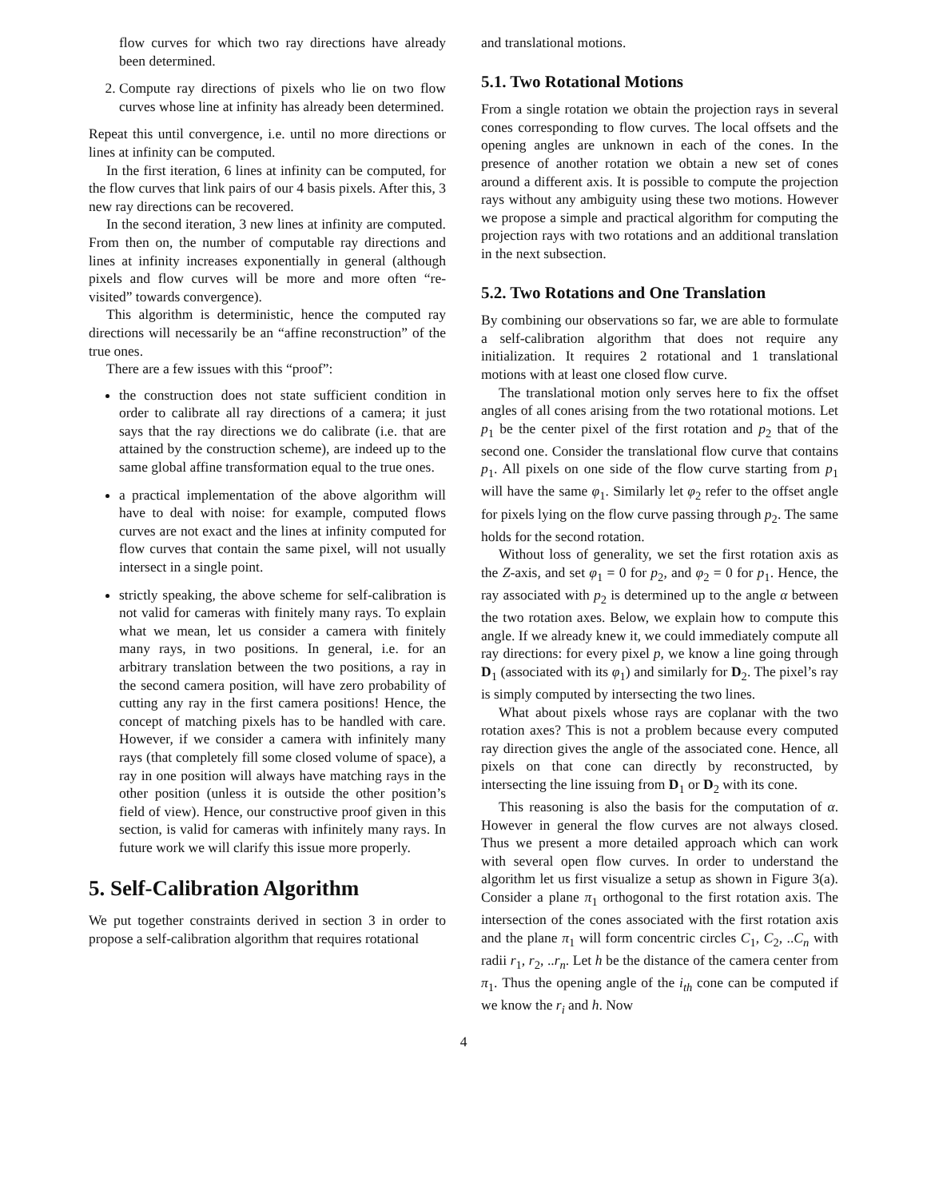flow curves for which two ray directions have already been determined.
2. Compute ray directions of pixels who lie on two flow curves whose line at infinity has already been determined.
Repeat this until convergence, i.e. until no more directions or lines at infinity can be computed.
In the first iteration, 6 lines at infinity can be computed, for the flow curves that link pairs of our 4 basis pixels. After this, 3 new ray directions can be recovered.
In the second iteration, 3 new lines at infinity are computed. From then on, the number of computable ray directions and lines at infinity increases exponentially in general (although pixels and flow curves will be more and more often “re-visited” towards convergence).
This algorithm is deterministic, hence the computed ray directions will necessarily be an “affine reconstruction” of the true ones.
There are a few issues with this “proof”:
the construction does not state sufficient condition in order to calibrate all ray directions of a camera; it just says that the ray directions we do calibrate (i.e. that are attained by the construction scheme), are indeed up to the same global affine transformation equal to the true ones.
a practical implementation of the above algorithm will have to deal with noise: for example, computed flows curves are not exact and the lines at infinity computed for flow curves that contain the same pixel, will not usually intersect in a single point.
strictly speaking, the above scheme for self-calibration is not valid for cameras with finitely many rays. To explain what we mean, let us consider a camera with finitely many rays, in two positions. In general, i.e. for an arbitrary translation between the two positions, a ray in the second camera position, will have zero probability of cutting any ray in the first camera positions! Hence, the concept of matching pixels has to be handled with care. However, if we consider a camera with infinitely many rays (that completely fill some closed volume of space), a ray in one position will always have matching rays in the other position (unless it is outside the other position’s field of view). Hence, our constructive proof given in this section, is valid for cameras with infinitely many rays. In future work we will clarify this issue more properly.
5. Self-Calibration Algorithm
We put together constraints derived in section 3 in order to propose a self-calibration algorithm that requires rotational
and translational motions.
5.1. Two Rotational Motions
From a single rotation we obtain the projection rays in several cones corresponding to flow curves. The local offsets and the opening angles are unknown in each of the cones. In the presence of another rotation we obtain a new set of cones around a different axis. It is possible to compute the projection rays without any ambiguity using these two motions. However we propose a simple and practical algorithm for computing the projection rays with two rotations and an additional translation in the next subsection.
5.2. Two Rotations and One Translation
By combining our observations so far, we are able to formulate a self-calibration algorithm that does not require any initialization. It requires 2 rotational and 1 translational motions with at least one closed flow curve.
The translational motion only serves here to fix the offset angles of all cones arising from the two rotational motions. Let p<sub>1</sub> be the center pixel of the first rotation and p<sub>2</sub> that of the second one. Consider the translational flow curve that contains p<sub>1</sub>. All pixels on one side of the flow curve starting from p<sub>1</sub> will have the same φ<sub>1</sub>. Similarly let φ<sub>2</sub> refer to the offset angle for pixels lying on the flow curve passing through p<sub>2</sub>. The same holds for the second rotation.
Without loss of generality, we set the first rotation axis as the Z-axis, and set φ<sub>1</sub> = 0 for p<sub>2</sub>, and φ<sub>2</sub> = 0 for p<sub>1</sub>. Hence, the ray associated with p<sub>2</sub> is determined up to the angle α between the two rotation axes. Below, we explain how to compute this angle. If we already knew it, we could immediately compute all ray directions: for every pixel p, we know a line going through D<sub>1</sub> (associated with its φ<sub>1</sub>) and similarly for D<sub>2</sub>. The pixel’s ray is simply computed by intersecting the two lines.
What about pixels whose rays are coplanar with the two rotation axes? This is not a problem because every computed ray direction gives the angle of the associated cone. Hence, all pixels on that cone can directly by reconstructed, by intersecting the line issuing from D<sub>1</sub> or D<sub>2</sub> with its cone.
This reasoning is also the basis for the computation of α. However in general the flow curves are not always closed. Thus we present a more detailed approach which can work with several open flow curves. In order to understand the algorithm let us first visualize a setup as shown in Figure 3(a). Consider a plane π<sub>1</sub> orthogonal to the first rotation axis. The intersection of the cones associated with the first rotation axis and the plane π<sub>1</sub> will form concentric circles C<sub>1</sub>, C<sub>2</sub>, ..C<sub>n</sub> with radii r<sub>1</sub>, r<sub>2</sub>, ..r<sub>n</sub>. Let h be the distance of the camera center from π<sub>1</sub>. Thus the opening angle of the i<sub>th</sub> cone can be computed if we know the r<sub>i</sub> and h. Now
4